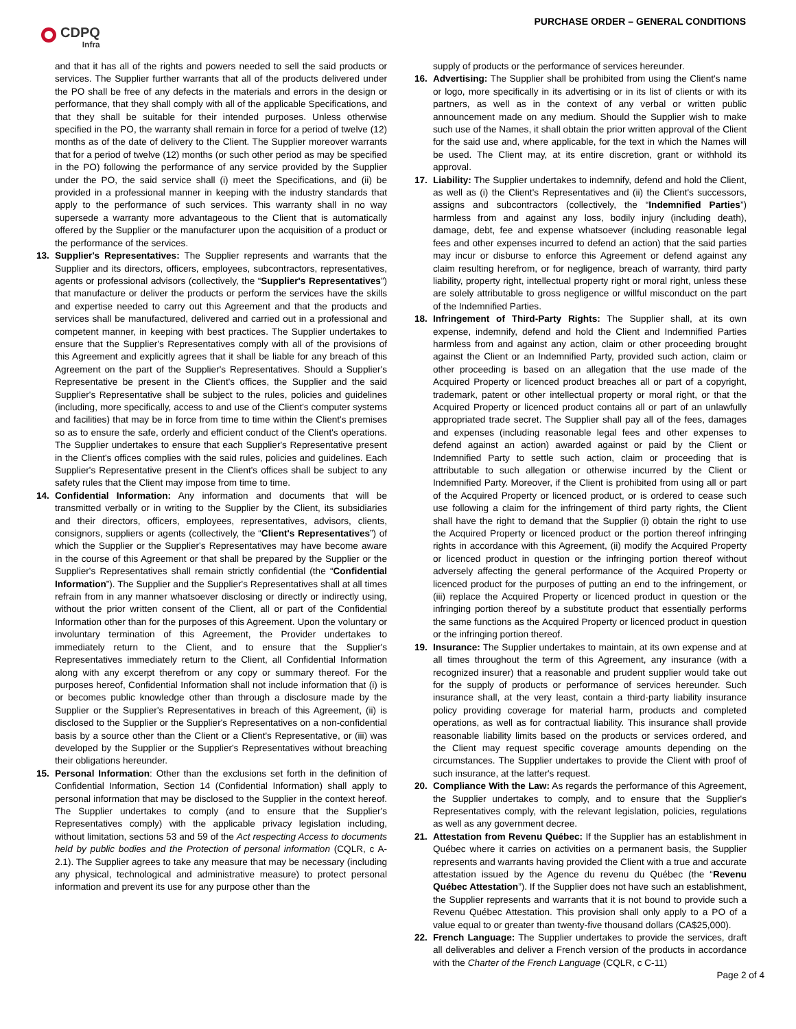CDPQ
Infra
PURCHASE ORDER – GENERAL CONDITIONS
and that it has all of the rights and powers needed to sell the said products or services. The Supplier further warrants that all of the products delivered under the PO shall be free of any defects in the materials and errors in the design or performance, that they shall comply with all of the applicable Specifications, and that they shall be suitable for their intended purposes. Unless otherwise specified in the PO, the warranty shall remain in force for a period of twelve (12) months as of the date of delivery to the Client. The Supplier moreover warrants that for a period of twelve (12) months (or such other period as may be specified in the PO) following the performance of any service provided by the Supplier under the PO, the said service shall (i) meet the Specifications, and (ii) be provided in a professional manner in keeping with the industry standards that apply to the performance of such services. This warranty shall in no way supersede a warranty more advantageous to the Client that is automatically offered by the Supplier or the manufacturer upon the acquisition of a product or the performance of the services.
13. Supplier's Representatives: The Supplier represents and warrants that the Supplier and its directors, officers, employees, subcontractors, representatives, agents or professional advisors (collectively, the “Supplier's Representatives”) that manufacture or deliver the products or perform the services have the skills and expertise needed to carry out this Agreement and that the products and services shall be manufactured, delivered and carried out in a professional and competent manner, in keeping with best practices. The Supplier undertakes to ensure that the Supplier's Representatives comply with all of the provisions of this Agreement and explicitly agrees that it shall be liable for any breach of this Agreement on the part of the Supplier's Representatives. Should a Supplier's Representative be present in the Client's offices, the Supplier and the said Supplier's Representative shall be subject to the rules, policies and guidelines (including, more specifically, access to and use of the Client's computer systems and facilities) that may be in force from time to time within the Client's premises so as to ensure the safe, orderly and efficient conduct of the Client's operations. The Supplier undertakes to ensure that each Supplier's Representative present in the Client's offices complies with the said rules, policies and guidelines. Each Supplier's Representative present in the Client's offices shall be subject to any safety rules that the Client may impose from time to time.
14. Confidential Information: Any information and documents that will be transmitted verbally or in writing to the Supplier by the Client, its subsidiaries and their directors, officers, employees, representatives, advisors, clients, consignors, suppliers or agents (collectively, the “Client's Representatives”) of which the Supplier or the Supplier's Representatives may have become aware in the course of this Agreement or that shall be prepared by the Supplier or the Supplier's Representatives shall remain strictly confidential (the “Confidential Information”). The Supplier and the Supplier's Representatives shall at all times refrain from in any manner whatsoever disclosing or directly or indirectly using, without the prior written consent of the Client, all or part of the Confidential Information other than for the purposes of this Agreement. Upon the voluntary or involuntary termination of this Agreement, the Provider undertakes to immediately return to the Client, and to ensure that the Supplier's Representatives immediately return to the Client, all Confidential Information along with any excerpt therefrom or any copy or summary thereof. For the purposes hereof, Confidential Information shall not include information that (i) is or becomes public knowledge other than through a disclosure made by the Supplier or the Supplier's Representatives in breach of this Agreement, (ii) is disclosed to the Supplier or the Supplier's Representatives on a non-confidential basis by a source other than the Client or a Client's Representative, or (iii) was developed by the Supplier or the Supplier's Representatives without breaching their obligations hereunder.
15. Personal Information: Other than the exclusions set forth in the definition of Confidential Information, Section 14 (Confidential Information) shall apply to personal information that may be disclosed to the Supplier in the context hereof. The Supplier undertakes to comply (and to ensure that the Supplier's Representatives comply) with the applicable privacy legislation including, without limitation, sections 53 and 59 of the Act respecting Access to documents held by public bodies and the Protection of personal information (CQLR, c A-2.1). The Supplier agrees to take any measure that may be necessary (including any physical, technological and administrative measure) to protect personal information and prevent its use for any purpose other than the
supply of products or the performance of services hereunder.
16. Advertising: The Supplier shall be prohibited from using the Client's name or logo, more specifically in its advertising or in its list of clients or with its partners, as well as in the context of any verbal or written public announcement made on any medium. Should the Supplier wish to make such use of the Names, it shall obtain the prior written approval of the Client for the said use and, where applicable, for the text in which the Names will be used. The Client may, at its entire discretion, grant or withhold its approval.
17. Liability: The Supplier undertakes to indemnify, defend and hold the Client, as well as (i) the Client's Representatives and (ii) the Client's successors, assigns and subcontractors (collectively, the “Indemnified Parties”) harmless from and against any loss, bodily injury (including death), damage, debt, fee and expense whatsoever (including reasonable legal fees and other expenses incurred to defend an action) that the said parties may incur or disburse to enforce this Agreement or defend against any claim resulting herefrom, or for negligence, breach of warranty, third party liability, property right, intellectual property right or moral right, unless these are solely attributable to gross negligence or willful misconduct on the part of the Indemnified Parties.
18. Infringement of Third-Party Rights: The Supplier shall, at its own expense, indemnify, defend and hold the Client and Indemnified Parties harmless from and against any action, claim or other proceeding brought against the Client or an Indemnified Party, provided such action, claim or other proceeding is based on an allegation that the use made of the Acquired Property or licenced product breaches all or part of a copyright, trademark, patent or other intellectual property or moral right, or that the Acquired Property or licenced product contains all or part of an unlawfully appropriated trade secret. The Supplier shall pay all of the fees, damages and expenses (including reasonable legal fees and other expenses to defend against an action) awarded against or paid by the Client or Indemnified Party to settle such action, claim or proceeding that is attributable to such allegation or otherwise incurred by the Client or Indemnified Party. Moreover, if the Client is prohibited from using all or part of the Acquired Property or licenced product, or is ordered to cease such use following a claim for the infringement of third party rights, the Client shall have the right to demand that the Supplier (i) obtain the right to use the Acquired Property or licenced product or the portion thereof infringing rights in accordance with this Agreement, (ii) modify the Acquired Property or licenced product in question or the infringing portion thereof without adversely affecting the general performance of the Acquired Property or licenced product for the purposes of putting an end to the infringement, or (iii) replace the Acquired Property or licenced product in question or the infringing portion thereof by a substitute product that essentially performs the same functions as the Acquired Property or licenced product in question or the infringing portion thereof.
19. Insurance: The Supplier undertakes to maintain, at its own expense and at all times throughout the term of this Agreement, any insurance (with a recognized insurer) that a reasonable and prudent supplier would take out for the supply of products or performance of services hereunder. Such insurance shall, at the very least, contain a third-party liability insurance policy providing coverage for material harm, products and completed operations, as well as for contractual liability. This insurance shall provide reasonable liability limits based on the products or services ordered, and the Client may request specific coverage amounts depending on the circumstances. The Supplier undertakes to provide the Client with proof of such insurance, at the latter's request.
20. Compliance With the Law: As regards the performance of this Agreement, the Supplier undertakes to comply, and to ensure that the Supplier's Representatives comply, with the relevant legislation, policies, regulations as well as any government decree.
21. Attestation from Revenu Québec: If the Supplier has an establishment in Québec where it carries on activities on a permanent basis, the Supplier represents and warrants having provided the Client with a true and accurate attestation issued by the Agence du revenu du Québec (the “Revenu Québec Attestation”). If the Supplier does not have such an establishment, the Supplier represents and warrants that it is not bound to provide such a Revenu Québec Attestation. This provision shall only apply to a PO of a value equal to or greater than twenty-five thousand dollars (CA$25,000).
22. French Language: The Supplier undertakes to provide the services, draft all deliverables and deliver a French version of the products in accordance with the Charter of the French Language (CQLR, c C-11)
Page 2 of 4